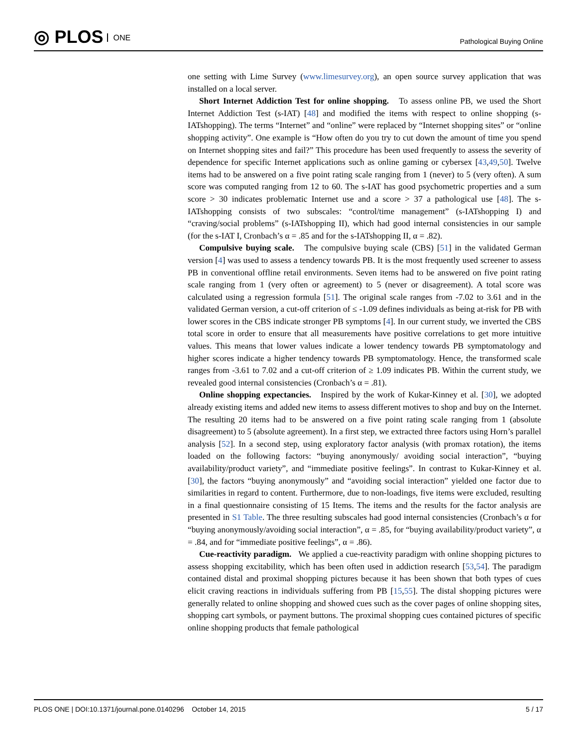◎ PLOS ONE
Pathological Buying Online
one setting with Lime Survey (www.limesurvey.org), an open source survey application that was installed on a local server.
Short Internet Addiction Test for online shopping. To assess online PB, we used the Short Internet Addiction Test (s-IAT) [48] and modified the items with respect to online shopping (s-IATshopping). The terms “Internet” and “online” were replaced by “Internet shopping sites” or “online shopping activity”. One example is “How often do you try to cut down the amount of time you spend on Internet shopping sites and fail?” This procedure has been used frequently to assess the severity of dependence for specific Internet applications such as online gaming or cybersex [43,49,50]. Twelve items had to be answered on a five point rating scale ranging from 1 (never) to 5 (very often). A sum score was computed ranging from 12 to 60. The s-IAT has good psychometric properties and a sum score > 30 indicates problematic Internet use and a score > 37 a pathological use [48]. The s-IATshopping consists of two subscales: “control/time management” (s-IATshopping I) and “craving/social problems” (s-IATshopping II), which had good internal consistencies in our sample (for the s-IAT I, Cronbach’s α = .85 and for the s-IATshopping II, α = .82).
Compulsive buying scale. The compulsive buying scale (CBS) [51] in the validated German version [4] was used to assess a tendency towards PB. It is the most frequently used screener to assess PB in conventional offline retail environments. Seven items had to be answered on five point rating scale ranging from 1 (very often or agreement) to 5 (never or disagreement). A total score was calculated using a regression formula [51]. The original scale ranges from -7.02 to 3.61 and in the validated German version, a cut-off criterion of ≤ -1.09 defines individuals as being at-risk for PB with lower scores in the CBS indicate stronger PB symptoms [4]. In our current study, we inverted the CBS total score in order to ensure that all measurements have positive correlations to get more intuitive values. This means that lower values indicate a lower tendency towards PB symptomatology and higher scores indicate a higher tendency towards PB symptomatology. Hence, the transformed scale ranges from -3.61 to 7.02 and a cut-off criterion of ≥ 1.09 indicates PB. Within the current study, we revealed good internal consistencies (Cronbach’s α = .81).
Online shopping expectancies. Inspired by the work of Kukar-Kinney et al. [30], we adopted already existing items and added new items to assess different motives to shop and buy on the Internet. The resulting 20 items had to be answered on a five point rating scale ranging from 1 (absolute disagreement) to 5 (absolute agreement). In a first step, we extracted three factors using Horn’s parallel analysis [52]. In a second step, using exploratory factor analysis (with promax rotation), the items loaded on the following factors: “buying anonymously/ avoiding social interaction”, “buying availability/product variety”, and “immediate positive feelings”. In contrast to Kukar-Kinney et al. [30], the factors “buying anonymously” and “avoiding social interaction” yielded one factor due to similarities in regard to content. Furthermore, due to non-loadings, five items were excluded, resulting in a final questionnaire consisting of 15 Items. The items and the results for the factor analysis are presented in S1 Table. The three resulting subscales had good internal consistencies (Cronbach’s α for “buying anonymously/avoiding social interaction”, α = .85, for “buying availability/product variety”, α = .84, and for “immediate positive feelings”, α = .86).
Cue-reactivity paradigm. We applied a cue-reactivity paradigm with online shopping pictures to assess shopping excitability, which has been often used in addiction research [53,54]. The paradigm contained distal and proximal shopping pictures because it has been shown that both types of cues elicit craving reactions in individuals suffering from PB [15,55]. The distal shopping pictures were generally related to online shopping and showed cues such as the cover pages of online shopping sites, shopping cart symbols, or payment buttons. The proximal shopping cues contained pictures of specific online shopping products that female pathological
PLOS ONE | DOI:10.1371/journal.pone.0140296 October 14, 2015
5 / 17